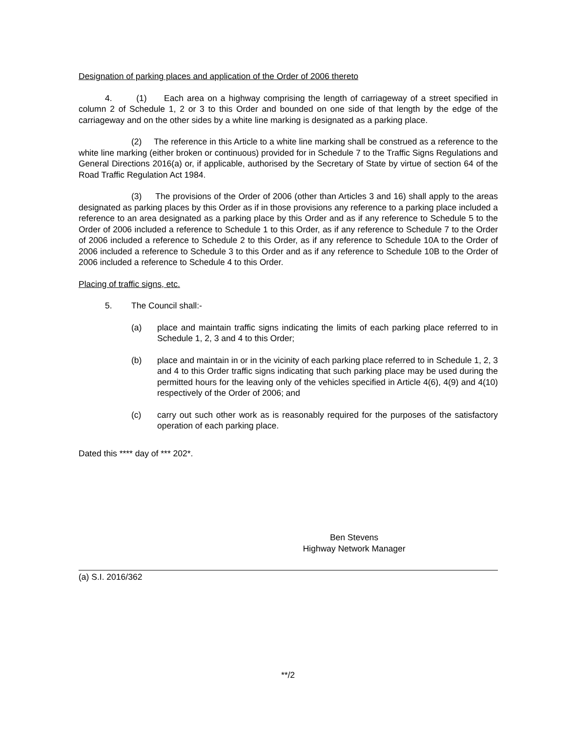Designation of parking places and application of the Order of 2006 thereto
4. (1) Each area on a highway comprising the length of carriageway of a street specified in column 2 of Schedule 1, 2 or 3 to this Order and bounded on one side of that length by the edge of the carriageway and on the other sides by a white line marking is designated as a parking place.
(2) The reference in this Article to a white line marking shall be construed as a reference to the white line marking (either broken or continuous) provided for in Schedule 7 to the Traffic Signs Regulations and General Directions 2016(a) or, if applicable, authorised by the Secretary of State by virtue of section 64 of the Road Traffic Regulation Act 1984.
(3) The provisions of the Order of 2006 (other than Articles 3 and 16) shall apply to the areas designated as parking places by this Order as if in those provisions any reference to a parking place included a reference to an area designated as a parking place by this Order and as if any reference to Schedule 5 to the Order of 2006 included a reference to Schedule 1 to this Order, as if any reference to Schedule 7 to the Order of 2006 included a reference to Schedule 2 to this Order, as if any reference to Schedule 10A to the Order of 2006 included a reference to Schedule 3 to this Order and as if any reference to Schedule 10B to the Order of 2006 included a reference to Schedule 4 to this Order.
Placing of traffic signs, etc.
5. The Council shall:-
(a) place and maintain traffic signs indicating the limits of each parking place referred to in Schedule 1, 2, 3 and 4 to this Order;
(b) place and maintain in or in the vicinity of each parking place referred to in Schedule 1, 2, 3 and 4 to this Order traffic signs indicating that such parking place may be used during the permitted hours for the leaving only of the vehicles specified in Article 4(6), 4(9) and 4(10) respectively of the Order of 2006; and
(c) carry out such other work as is reasonably required for the purposes of the satisfactory operation of each parking place.
Dated this **** day of *** 202*.
Ben Stevens
Highway Network Manager
(a) S.I. 2016/362
**/2